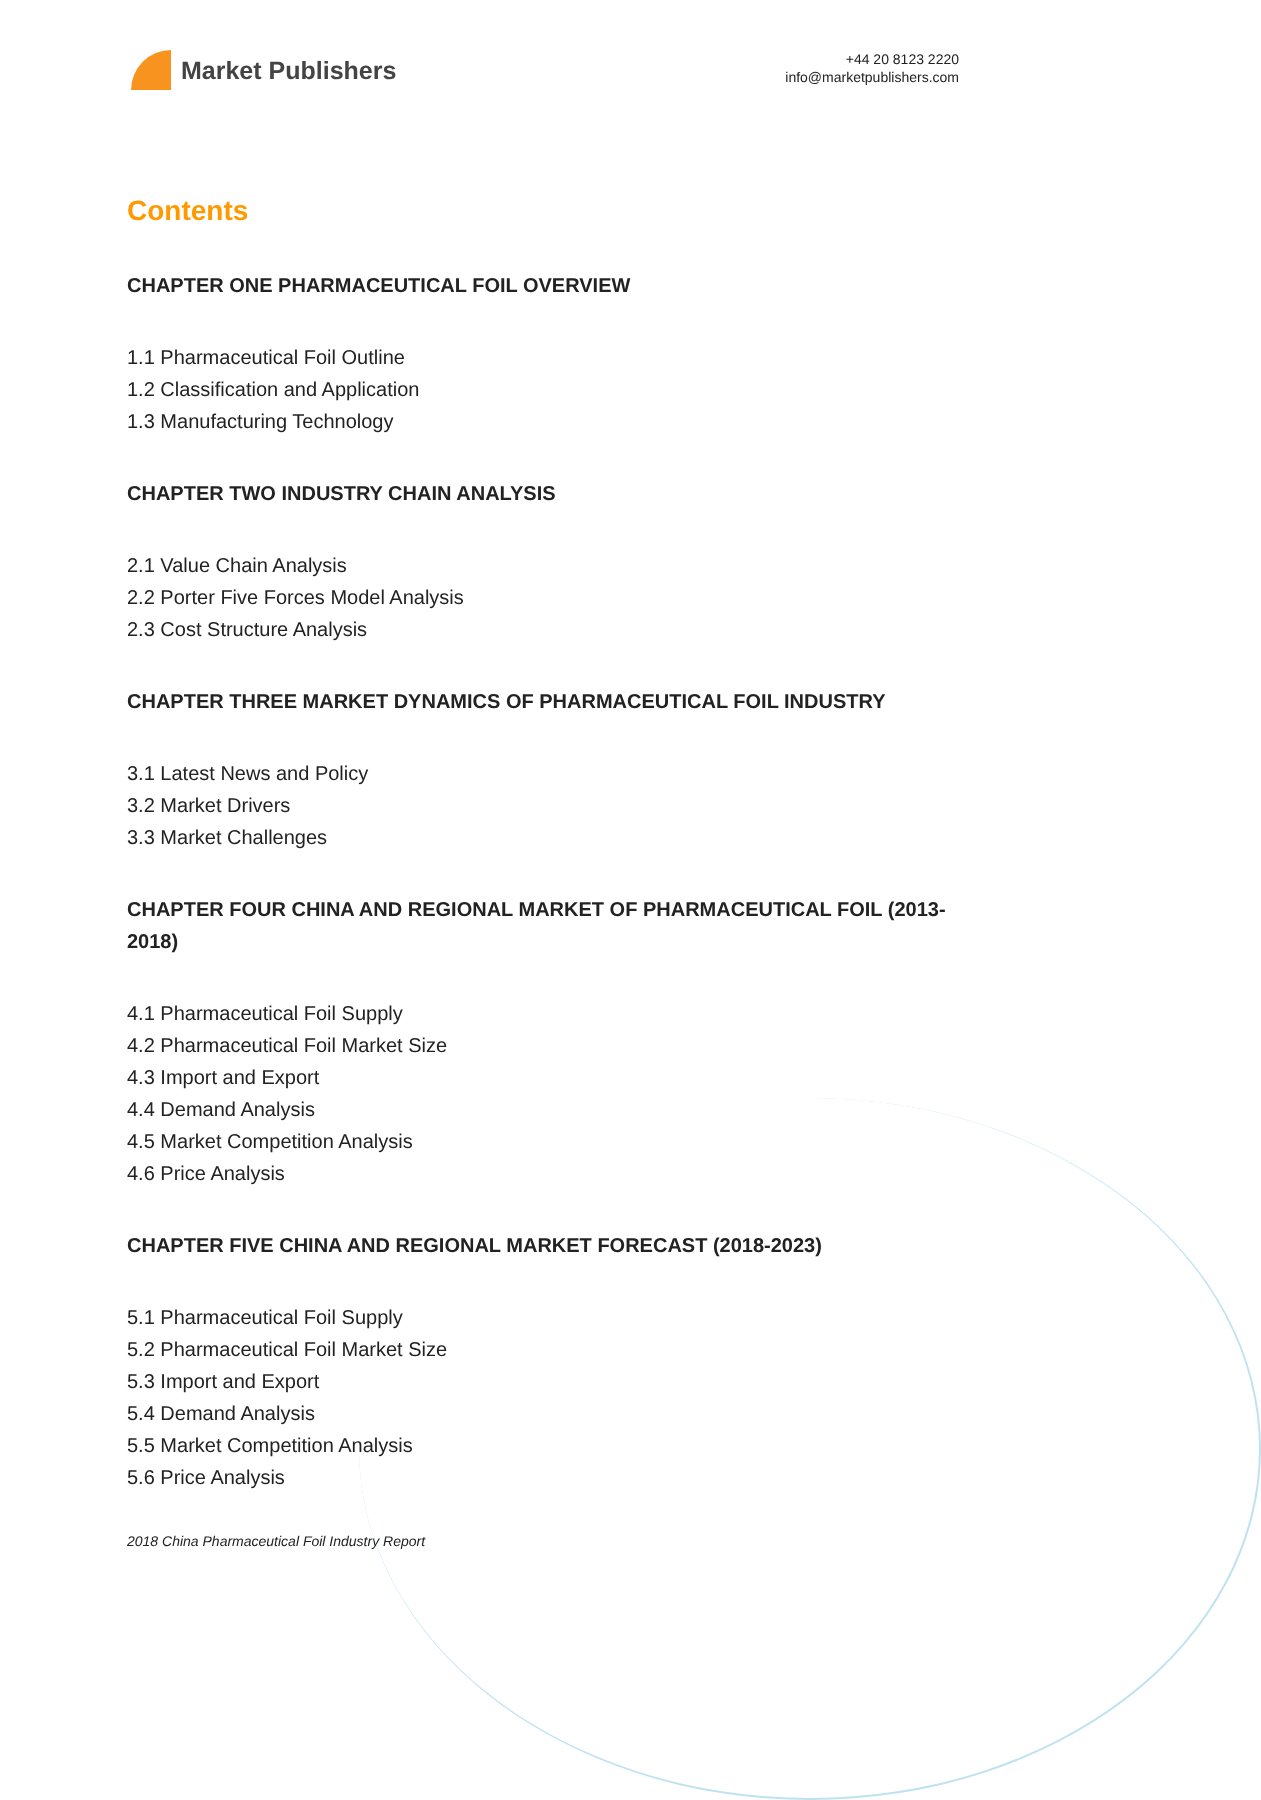Market Publishers
+44 20 8123 2220
info@marketpublishers.com
Contents
CHAPTER ONE PHARMACEUTICAL FOIL OVERVIEW
1.1 Pharmaceutical Foil Outline
1.2 Classification and Application
1.3 Manufacturing Technology
CHAPTER TWO INDUSTRY CHAIN ANALYSIS
2.1 Value Chain Analysis
2.2 Porter Five Forces Model Analysis
2.3 Cost Structure Analysis
CHAPTER THREE MARKET DYNAMICS OF PHARMACEUTICAL FOIL INDUSTRY
3.1 Latest News and Policy
3.2 Market Drivers
3.3 Market Challenges
CHAPTER FOUR CHINA AND REGIONAL MARKET OF PHARMACEUTICAL FOIL (2013-2018)
4.1 Pharmaceutical Foil Supply
4.2 Pharmaceutical Foil Market Size
4.3 Import and Export
4.4 Demand Analysis
4.5 Market Competition Analysis
4.6 Price Analysis
CHAPTER FIVE CHINA AND REGIONAL MARKET FORECAST (2018-2023)
5.1 Pharmaceutical Foil Supply
5.2 Pharmaceutical Foil Market Size
5.3 Import and Export
5.4 Demand Analysis
5.5 Market Competition Analysis
5.6 Price Analysis
2018 China Pharmaceutical Foil Industry Report